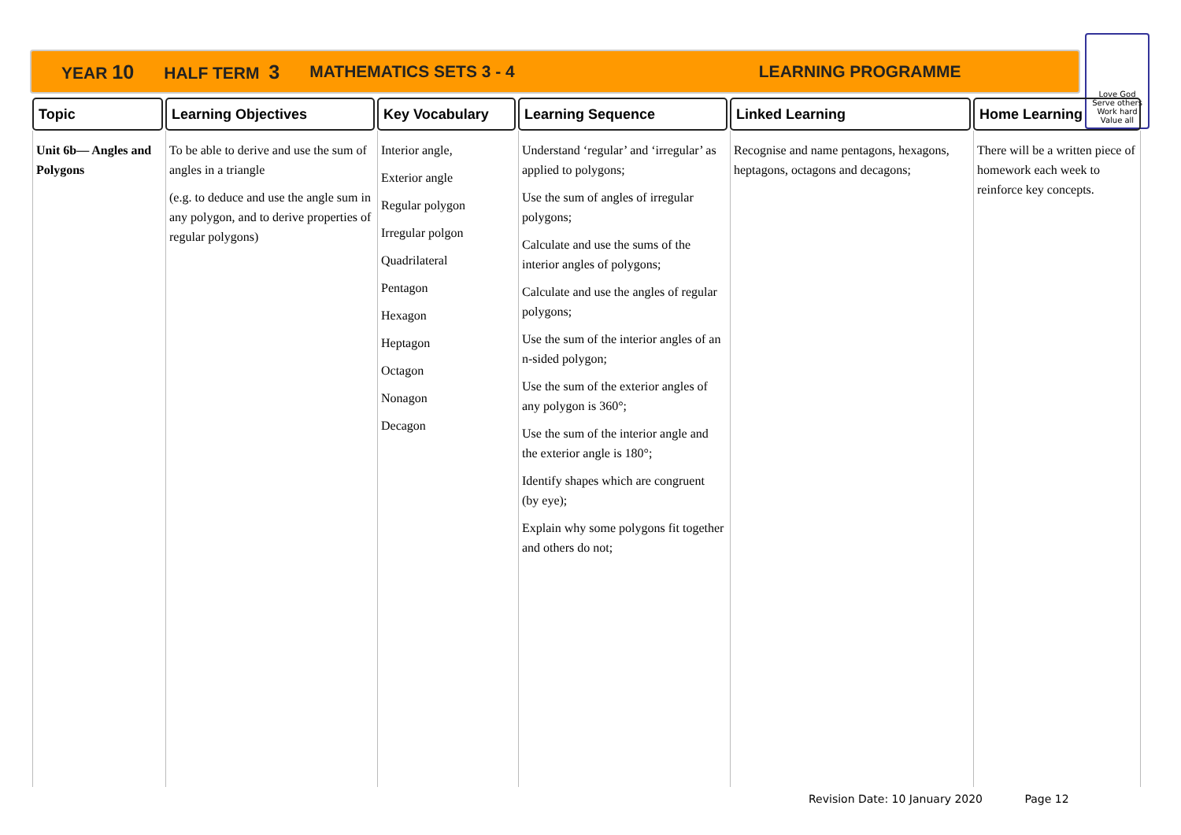YEAR 10 HALF TERM 3 MATHEMATICS SETS 3 - 4 LEARNING PROGRAMME
Love God
Serve others
Work hard
Value all
| Topic | Learning Objectives | Key Vocabulary | Learning Sequence | Linked Learning | Home Learning |
| --- | --- | --- | --- | --- | --- |
| Unit 6b— Angles and Polygons | To be able to derive and use the sum of angles in a triangle (e.g. to deduce and use the angle sum in any polygon, and to derive properties of regular polygons) | Interior angle, Exterior angle Regular polygon Irregular polgon Quadrilateral Pentagon Hexagon Heptagon Octagon Nonagon Decagon | Understand ‘regular’ and ‘irregular’ as applied to polygons; Use the sum of angles of irregular polygons; Calculate and use the sums of the interior angles of polygons; Calculate and use the angles of regular polygons; Use the sum of the interior angles of an n-sided polygon; Use the sum of the exterior angles of any polygon is 360°; Use the sum of the interior angle and the exterior angle is 180°; Identify shapes which are congruent (by eye); Explain why some polygons fit together and others do not; | Recognise and name pentagons, hexagons, heptagons, octagons and decagons; | There will be a written piece of homework each week to reinforce key concepts. |
Revision Date: 10 January 2020 Page 12